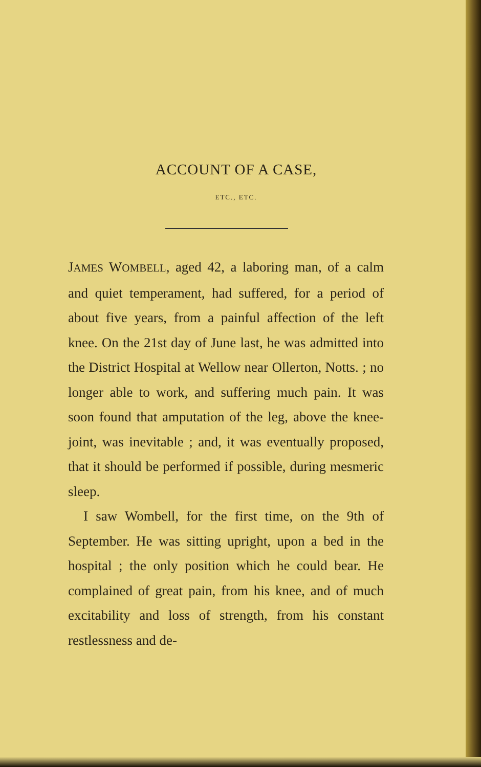ACCOUNT OF A CASE,
ETC., ETC.
JAMES WOMBELL, aged 42, a laboring man, of a calm and quiet temperament, had suffered, for a period of about five years, from a painful affection of the left knee. On the 21st day of June last, he was admitted into the District Hospital at Wellow near Ollerton, Notts. ; no longer able to work, and suffering much pain. It was soon found that amputation of the leg, above the knee-joint, was inevitable ; and, it was eventually proposed, that it should be performed if possible, during mesmeric sleep.
I saw Wombell, for the first time, on the 9th of September. He was sitting upright, upon a bed in the hospital ; the only position which he could bear. He complained of great pain, from his knee, and of much excitability and loss of strength, from his constant restlessness and de-